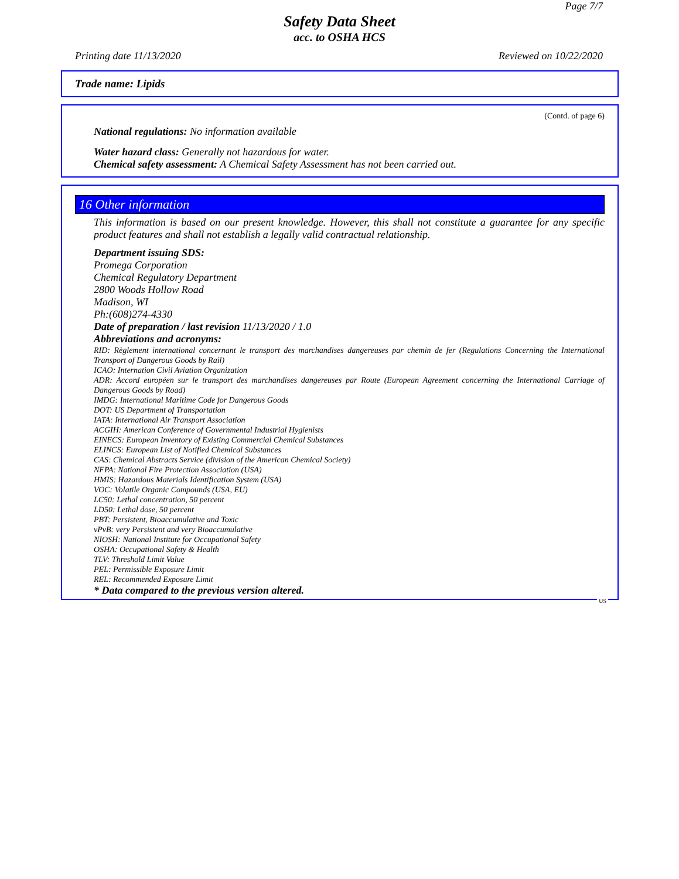Page 7/7
Safety Data Sheet
acc. to OSHA HCS
Printing date 11/13/2020 Reviewed on 10/22/2020
Trade name: Lipids
(Contd. of page 6)
National regulations: No information available
Water hazard class: Generally not hazardous for water.
Chemical safety assessment: A Chemical Safety Assessment has not been carried out.
16 Other information
This information is based on our present knowledge. However, this shall not constitute a guarantee for any specific product features and shall not establish a legally valid contractual relationship.
Department issuing SDS:
Promega Corporation
Chemical Regulatory Department
2800 Woods Hollow Road
Madison, WI
Ph:(608)274-4330
Date of preparation / last revision 11/13/2020 / 1.0
Abbreviations and acronyms:
RID: Règlement international concernant le transport des marchandises dangereuses par chemin de fer (Regulations Concerning the International Transport of Dangerous Goods by Rail)
ICAO: Internation Civil Aviation Organization
ADR: Accord européen sur le transport des marchandises dangereuses par Route (European Agreement concerning the International Carriage of Dangerous Goods by Road)
IMDG: International Maritime Code for Dangerous Goods
DOT: US Department of Transportation
IATA: International Air Transport Association
ACGIH: American Conference of Governmental Industrial Hygienists
EINECS: European Inventory of Existing Commercial Chemical Substances
ELINCS: European List of Notified Chemical Substances
CAS: Chemical Abstracts Service (division of the American Chemical Society)
NFPA: National Fire Protection Association (USA)
HMIS: Hazardous Materials Identification System (USA)
VOC: Volatile Organic Compounds (USA, EU)
LC50: Lethal concentration, 50 percent
LD50: Lethal dose, 50 percent
PBT: Persistent, Bioaccumulative and Toxic
vPvB: very Persistent and very Bioaccumulative
NIOSH: National Institute for Occupational Safety
OSHA: Occupational Safety & Health
TLV: Threshold Limit Value
PEL: Permissible Exposure Limit
REL: Recommended Exposure Limit
* Data compared to the previous version altered.
US